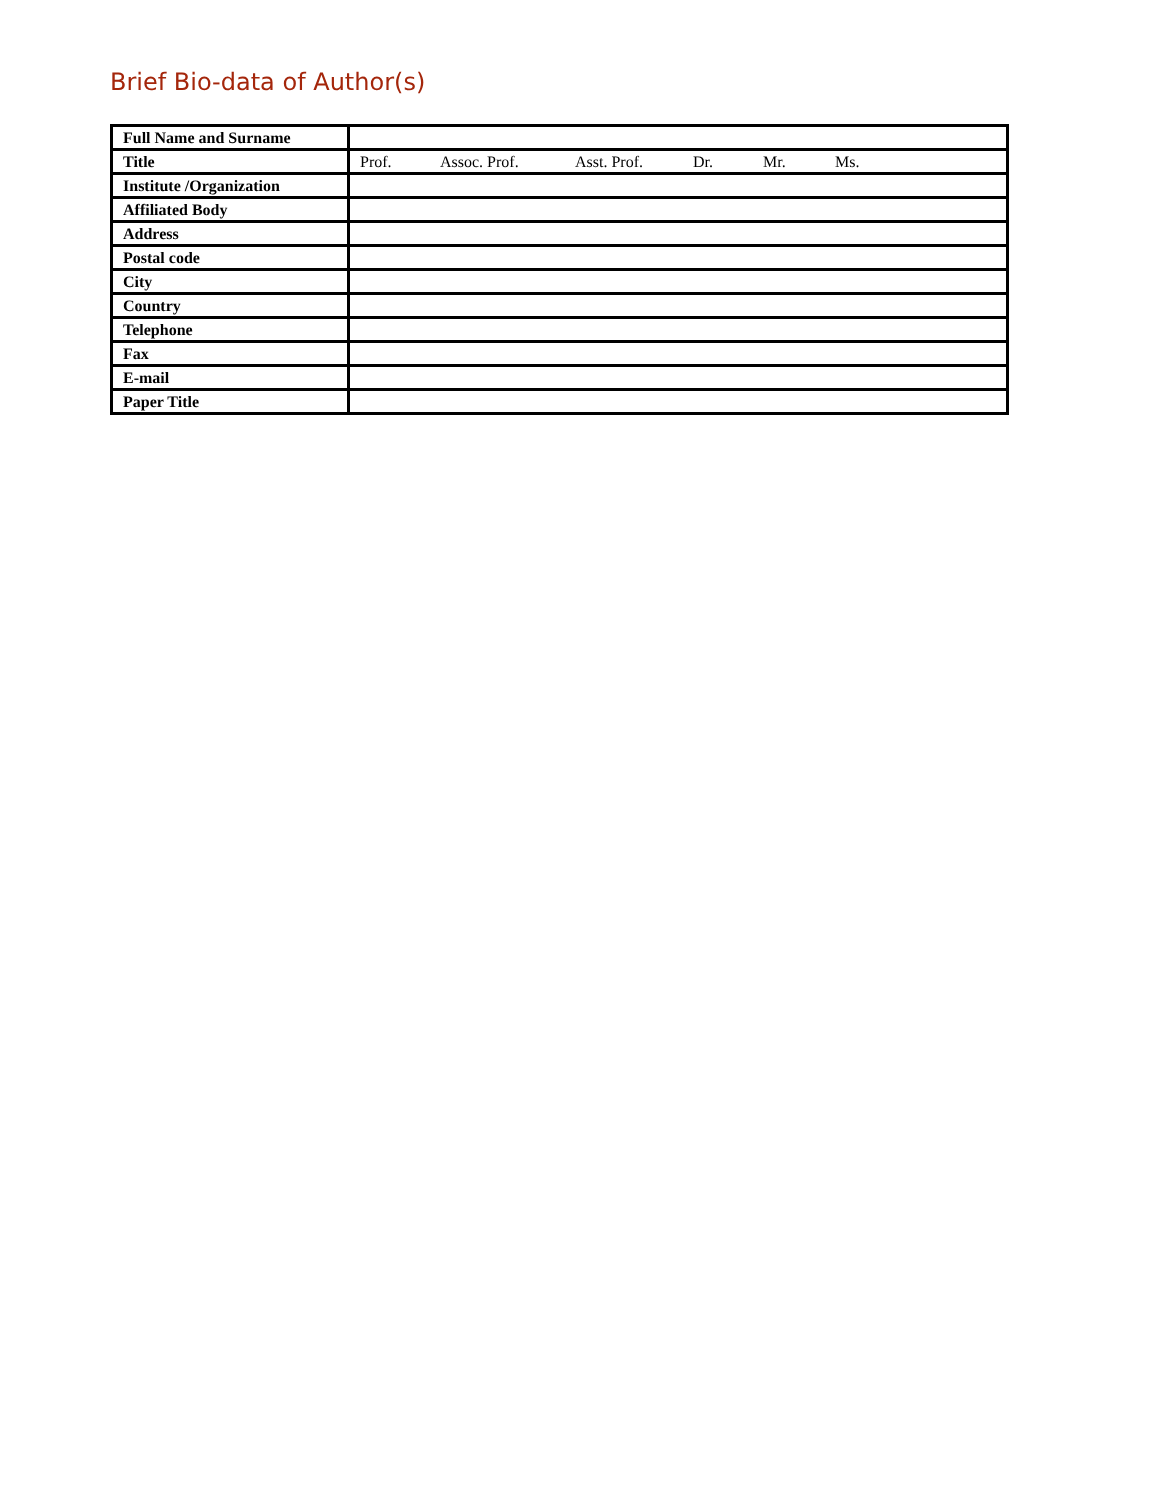Brief Bio-data of Author(s)
| Full Name and Surname | |
| Title | Prof. Assoc. Prof. Asst. Prof. Dr. Mr. Ms. |
| Institute /Organization | |
| Affiliated Body | |
| Address | |
| Postal code | |
| City | |
| Country | |
| Telephone | |
| Fax | |
| E-mail | |
| Paper Title | |